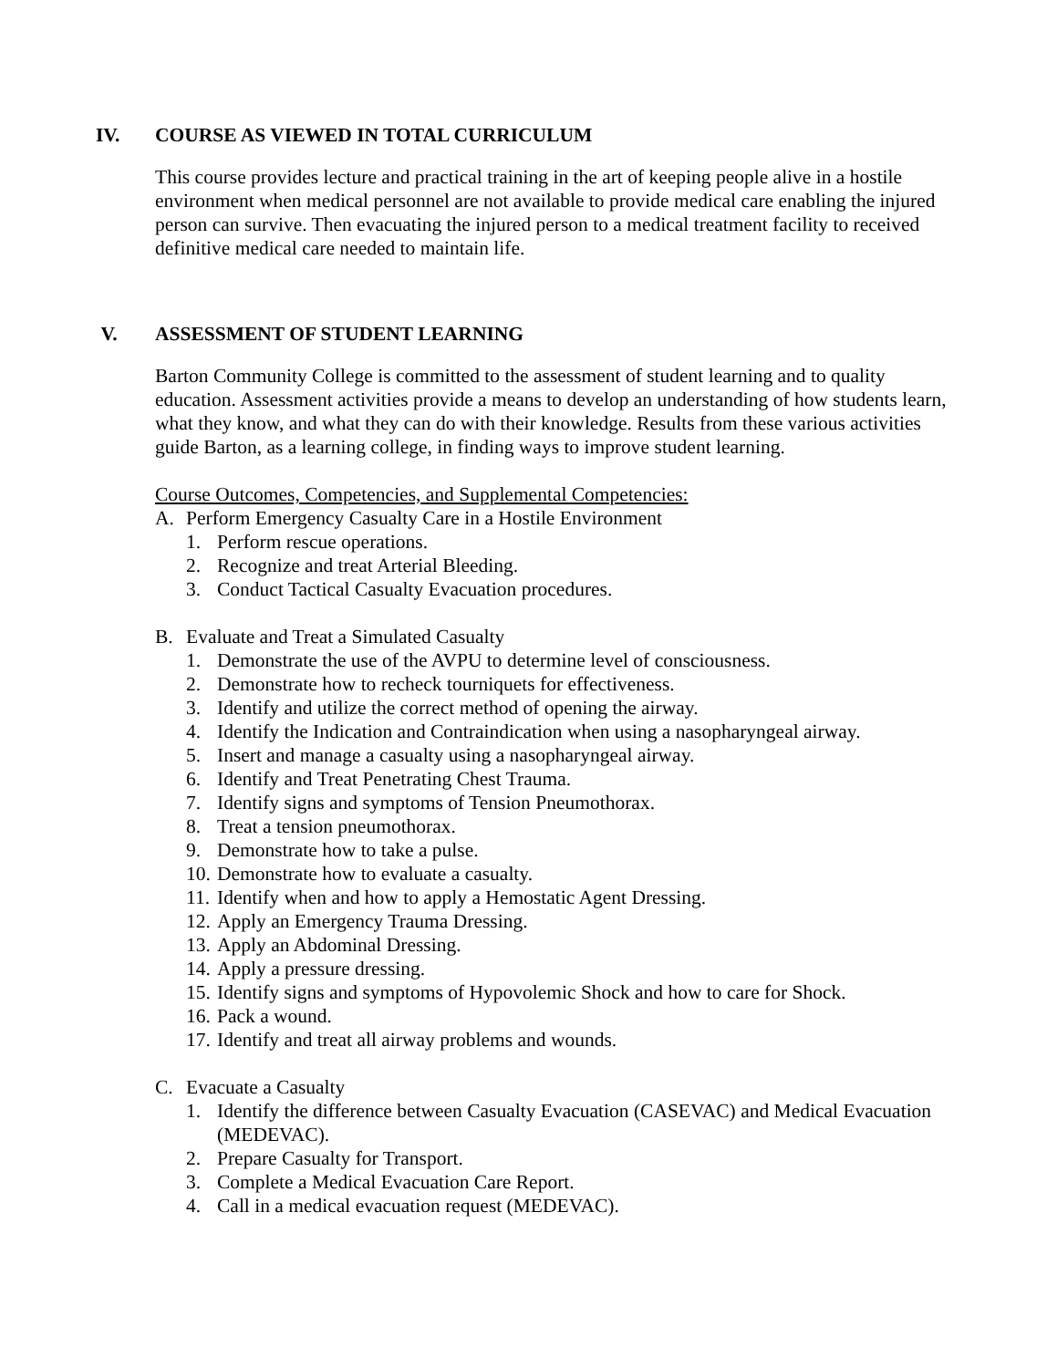IV. COURSE AS VIEWED IN TOTAL CURRICULUM
This course provides lecture and practical training in the art of keeping people alive in a hostile environment when medical personnel are not available to provide medical care enabling the injured person can survive. Then evacuating the injured person to a medical treatment facility to received definitive medical care needed to maintain life.
V. ASSESSMENT OF STUDENT LEARNING
Barton Community College is committed to the assessment of student learning and to quality education. Assessment activities provide a means to develop an understanding of how students learn, what they know, and what they can do with their knowledge. Results from these various activities guide Barton, as a learning college, in finding ways to improve student learning.
Course Outcomes, Competencies, and Supplemental Competencies:
A. Perform Emergency Casualty Care in a Hostile Environment
1. Perform rescue operations.
2. Recognize and treat Arterial Bleeding.
3. Conduct Tactical Casualty Evacuation procedures.
B. Evaluate and Treat a Simulated Casualty
1. Demonstrate the use of the AVPU to determine level of consciousness.
2. Demonstrate how to recheck tourniquets for effectiveness.
3. Identify and utilize the correct method of opening the airway.
4. Identify the Indication and Contraindication when using a nasopharyngeal airway.
5. Insert and manage a casualty using a nasopharyngeal airway.
6. Identify and Treat Penetrating Chest Trauma.
7. Identify signs and symptoms of Tension Pneumothorax.
8. Treat a tension pneumothorax.
9. Demonstrate how to take a pulse.
10. Demonstrate how to evaluate a casualty.
11. Identify when and how to apply a Hemostatic Agent Dressing.
12. Apply an Emergency Trauma Dressing.
13. Apply an Abdominal Dressing.
14. Apply a pressure dressing.
15. Identify signs and symptoms of Hypovolemic Shock and how to care for Shock.
16. Pack a wound.
17. Identify and treat all airway problems and wounds.
C. Evacuate a Casualty
1. Identify the difference between Casualty Evacuation (CASEVAC) and Medical Evacuation (MEDEVAC).
2. Prepare Casualty for Transport.
3. Complete a Medical Evacuation Care Report.
4. Call in a medical evacuation request (MEDEVAC).